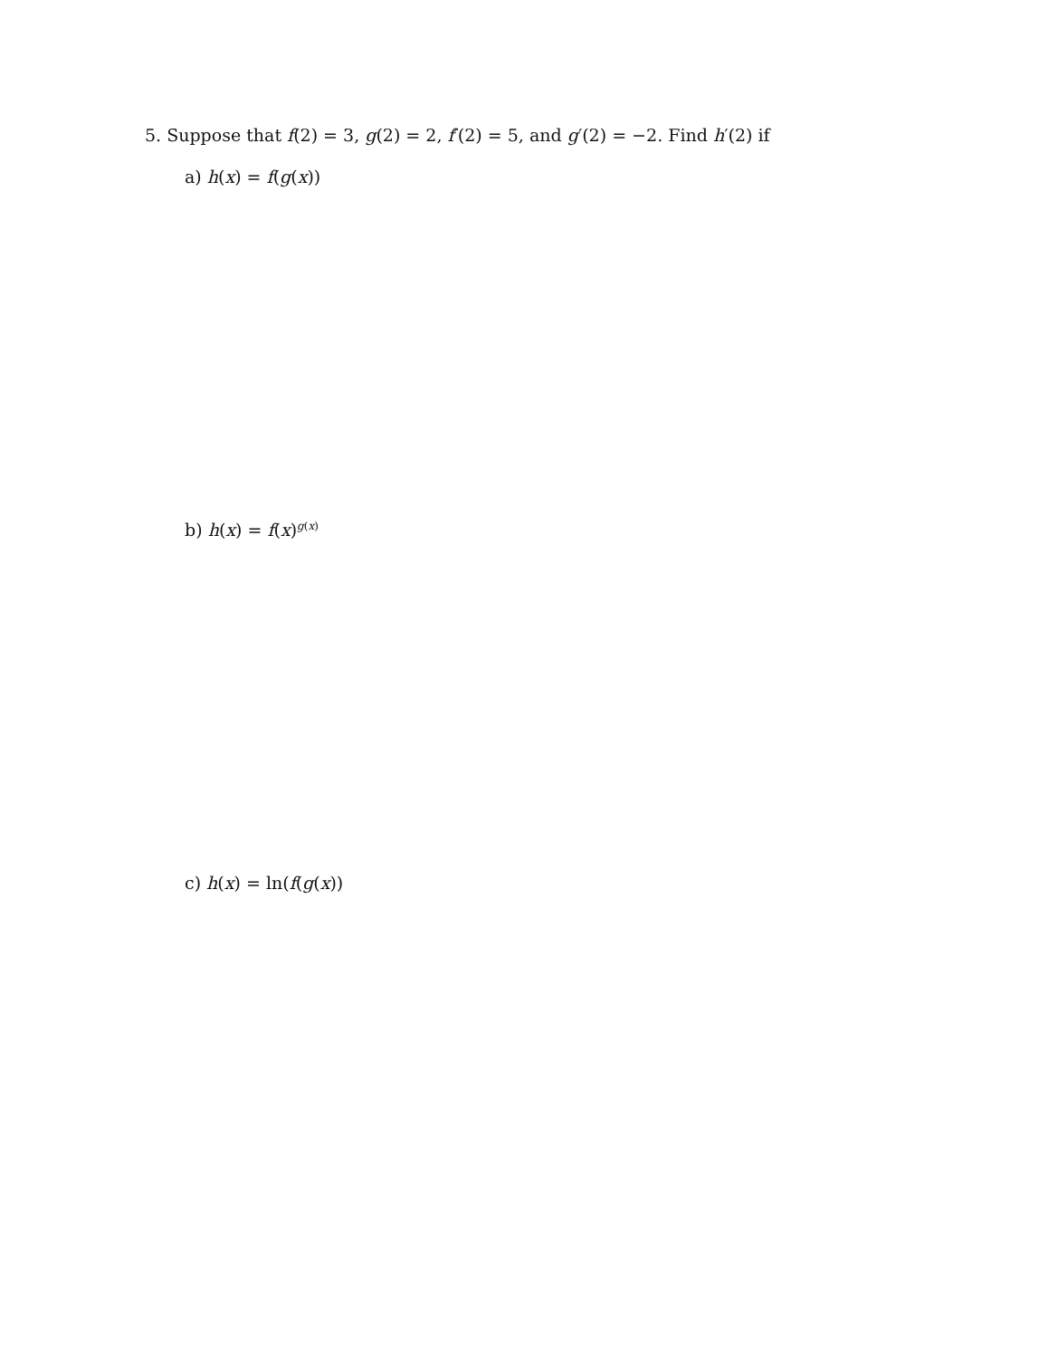5. Suppose that f(2) = 3, g(2) = 2, f′(2) = 5, and g′(2) = −2. Find h′(2) if
a) h(x) = f(g(x))
b) h(x) = f(x)<sup>g(x)</sup>
c) h(x) = ln(f(g(x))